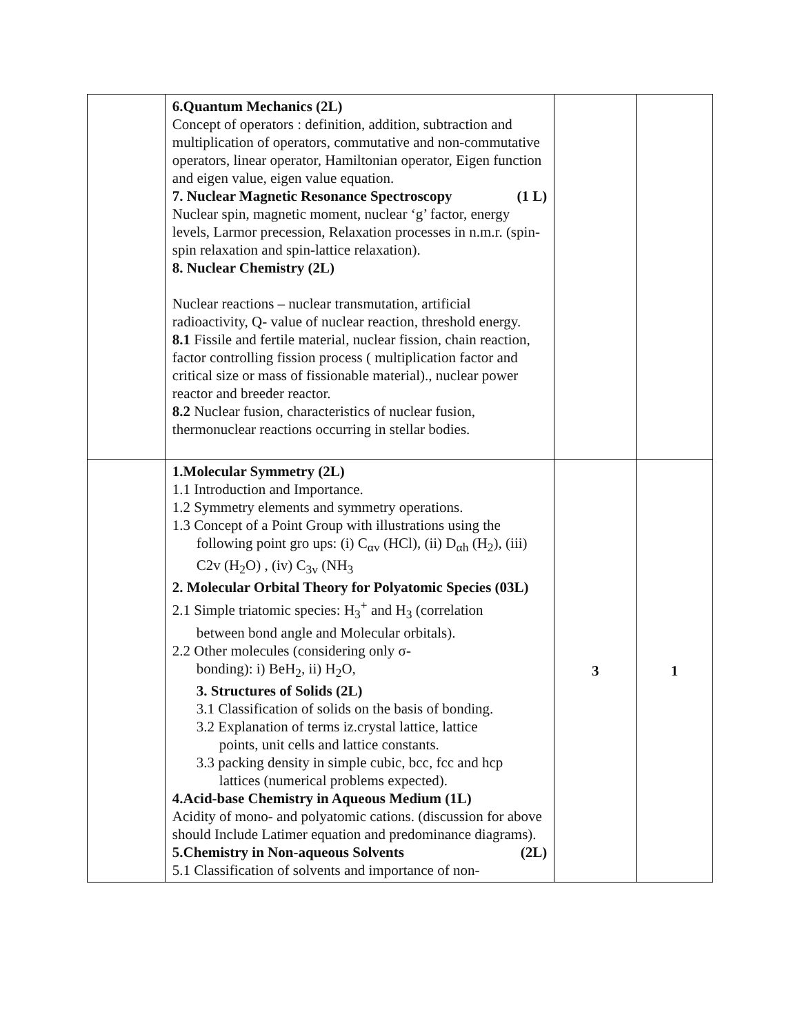| | 6.Quantum Mechanics (2L) Concept of operators : definition, addition, subtraction and multiplication of operators, commutative and non-commutative operators, linear operator, Hamiltonian operator, Eigen function and eigen value, eigen value equation. 7. Nuclear Magnetic Resonance Spectroscopy (1 L) Nuclear spin, magnetic moment, nuclear ‘g’ factor, energy levels, Larmor precession, Relaxation processes in n.m.r. (spin-spin relaxation and spin-lattice relaxation). 8. Nuclear Chemistry (2L) Nuclear reactions – nuclear transmutation, artificial radioactivity, Q- value of nuclear reaction, threshold energy. 8.1 Fissile and fertile material, nuclear fission, chain reaction, factor controlling fission process ( multiplication factor and critical size or mass of fissionable material)., nuclear power reactor and breeder reactor. 8.2 Nuclear fusion, characteristics of nuclear fusion, thermonuclear reactions occurring in stellar bodies. | | |
| | 1.Molecular Symmetry (2L) 1.1 Introduction and Importance. 1.2 Symmetry elements and symmetry operations. 1.3 Concept of a Point Group with illustrations using the following point gro ups: (i) C<sub>αv</sub> (HCl), (ii) D<sub>αh</sub> (H<sub>2</sub>), (iii) C2v (H<sub>2</sub>O) , (iv) C<sub>3v</sub> (NH<sub>3</sub> 2. Molecular Orbital Theory for Polyatomic Species (03L) 2.1 Simple triatomic species: H<sub>3</sub><sup>+</sup> and H<sub>3</sub> (correlation between bond angle and Molecular orbitals). 2.2 Other molecules (considering only σ- bonding): i) BeH<sub>2</sub>, ii) H<sub>2</sub>O, 3. Structures of Solids (2L) 3.1 Classification of solids on the basis of bonding. 3.2 Explanation of terms iz.crystal lattice, lattice points, unit cells and lattice constants. 3.3 packing density in simple cubic, bcc, fcc and hcp lattices (numerical problems expected). 4.Acid-base Chemistry in Aqueous Medium (1L) Acidity of mono- and polyatomic cations. (discussion for above should Include Latimer equation and predominance diagrams). 5.Chemistry in Non-aqueous Solvents (2L) 5.1 Classification of solvents and importance of non- | 3 | 1 |